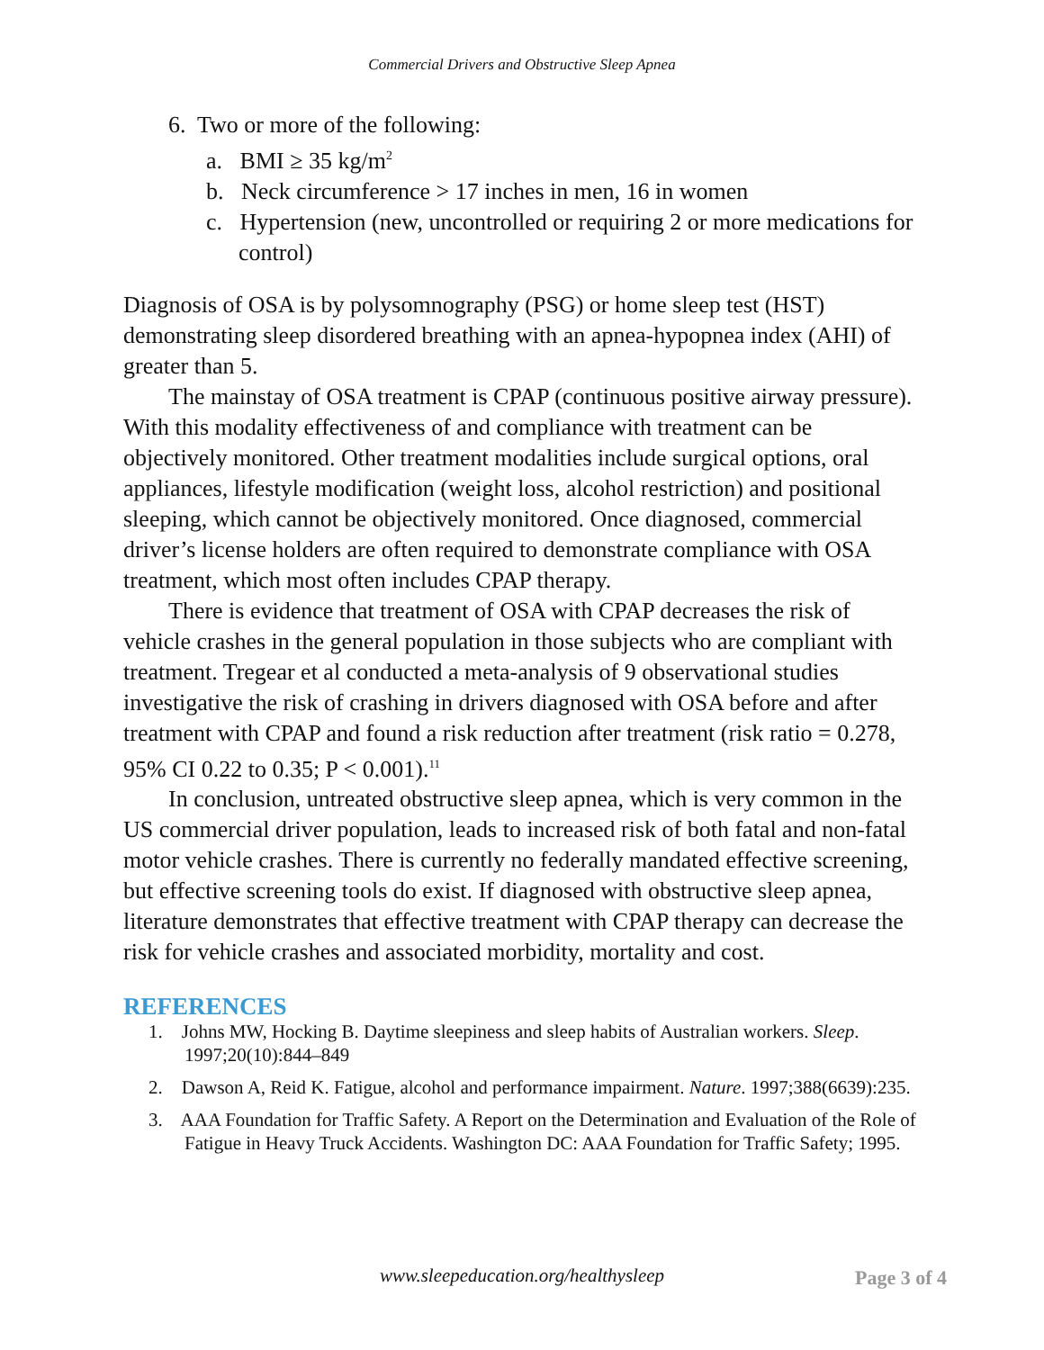Commercial Drivers and Obstructive Sleep Apnea
6. Two or more of the following:
a. BMI ≥ 35 kg/m<sup>2</sup>
b. Neck circumference > 17 inches in men, 16 in women
c. Hypertension (new, uncontrolled or requiring 2 or more medications for control)
Diagnosis of OSA is by polysomnography (PSG) or home sleep test (HST) demonstrating sleep disordered breathing with an apnea-hypopnea index (AHI) of greater than 5.
The mainstay of OSA treatment is CPAP (continuous positive airway pressure). With this modality effectiveness of and compliance with treatment can be objectively monitored. Other treatment modalities include surgical options, oral appliances, lifestyle modification (weight loss, alcohol restriction) and positional sleeping, which cannot be objectively monitored. Once diagnosed, commercial driver’s license holders are often required to demonstrate compliance with OSA treatment, which most often includes CPAP therapy.
There is evidence that treatment of OSA with CPAP decreases the risk of vehicle crashes in the general population in those subjects who are compliant with treatment. Tregear et al conducted a meta-analysis of 9 observational studies investigative the risk of crashing in drivers diagnosed with OSA before and after treatment with CPAP and found a risk reduction after treatment (risk ratio = 0.278, 95% CI 0.22 to 0.35; P < 0.001).<sup>11</sup>
In conclusion, untreated obstructive sleep apnea, which is very common in the US commercial driver population, leads to increased risk of both fatal and non-fatal motor vehicle crashes. There is currently no federally mandated effective screening, but effective screening tools do exist. If diagnosed with obstructive sleep apnea, literature demonstrates that effective treatment with CPAP therapy can decrease the risk for vehicle crashes and associated morbidity, mortality and cost.
REFERENCES
1. Johns MW, Hocking B. Daytime sleepiness and sleep habits of Australian workers. Sleep. 1997;20(10):844–849
2. Dawson A, Reid K. Fatigue, alcohol and performance impairment. Nature. 1997;388(6639):235.
3. AAA Foundation for Traffic Safety. A Report on the Determination and Evaluation of the Role of Fatigue in Heavy Truck Accidents. Washington DC: AAA Foundation for Traffic Safety; 1995.
www.sleepeducation.org/healthysleep
Page 3 of 4